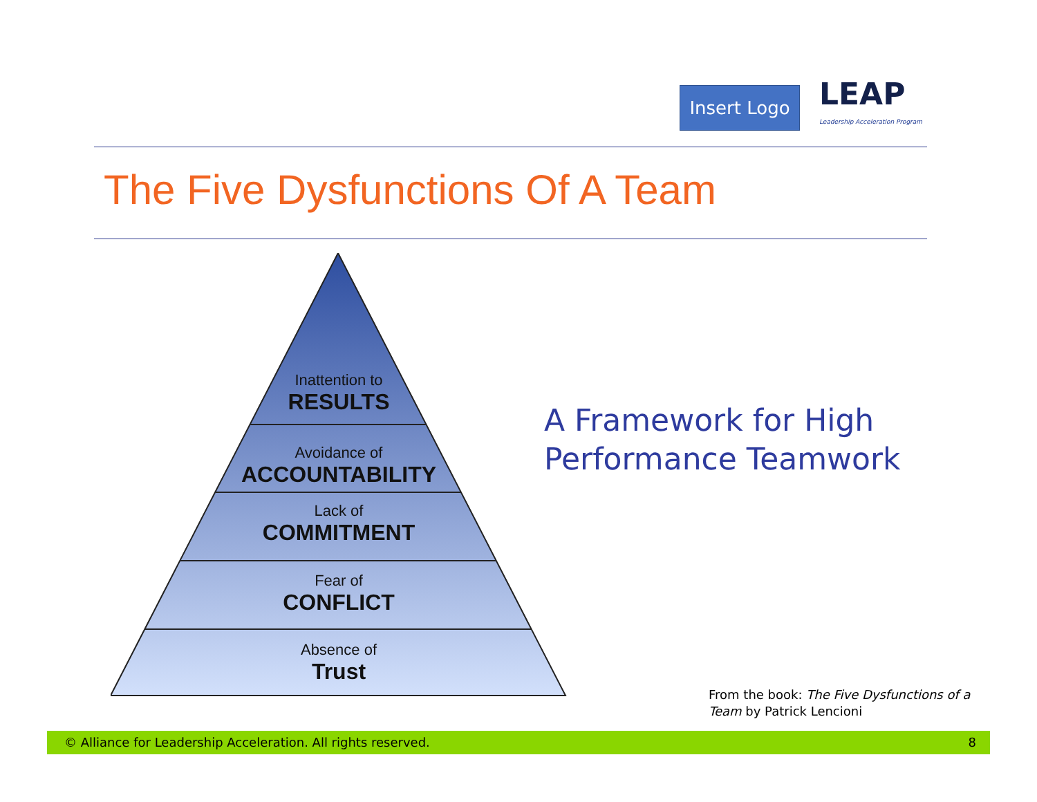Insert Logo
LEAP
Leadership Acceleration Program
The Five Dysfunctions Of A Team
Inattention to
RESULTS
Avoidance of
ACCOUNTABILITY
Lack of
COMMITMENT
Fear of
CONFLICT
Absence of
Trust
A Framework for High
Performance Teamwork
From the book: The Five Dysfunctions of a Team by Patrick Lencioni
© Alliance for Leadership Acceleration. All rights reserved. 8